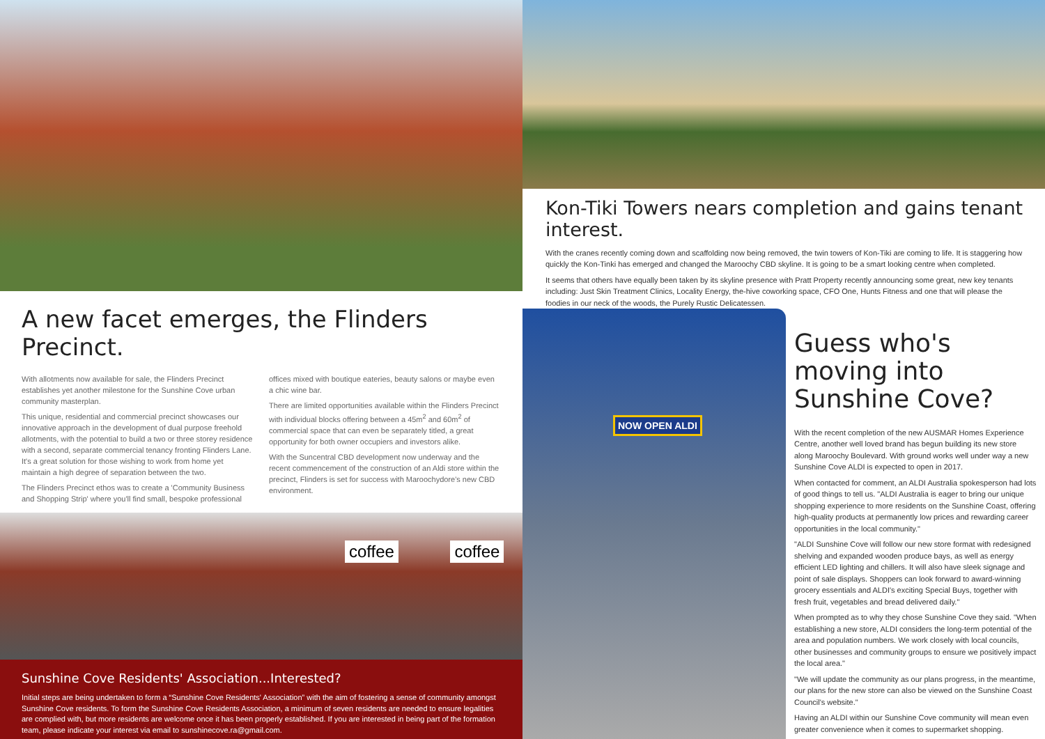A new facet emerges, the Flinders Precinct.
With allotments now available for sale, the Flinders Precinct establishes yet another milestone for the Sunshine Cove urban community masterplan.
This unique, residential and commercial precinct showcases our innovative approach in the development of dual purpose freehold allotments, with the potential to build a two or three storey residence with a second, separate commercial tenancy fronting Flinders Lane. It's a great solution for those wishing to work from home yet maintain a high degree of separation between the two.
The Flinders Precinct ethos was to create a 'Community Business and Shopping Strip' where you'll find small, bespoke professional
offices mixed with boutique eateries, beauty salons or maybe even a chic wine bar.
There are limited opportunities available within the Flinders Precinct with individual blocks offering between a 45m<sup>2</sup> and 60m<sup>2</sup> of commercial space that can even be separately titled, a great opportunity for both owner occupiers and investors alike.
With the Suncentral CBD development now underway and the recent commencement of the construction of an Aldi store within the precinct, Flinders is set for success with Maroochydore's new CBD environment.
coffee coffee
Sunshine Cove Residents' Association...Interested?
Initial steps are being undertaken to form a “Sunshine Cove Residents' Association” with the aim of fostering a sense of community amongst Sunshine Cove residents. To form the Sunshine Cove Residents Association, a minimum of seven residents are needed to ensure legalities are complied with, but more residents are welcome once it has been properly established. If you are interested in being part of the formation team, please indicate your interest via email to sunshinecove.ra@gmail.com.
Kon-Tiki Towers nears completion and gains tenant interest.
With the cranes recently coming down and scaffolding now being removed, the twin towers of Kon-Tiki are coming to life. It is staggering how quickly the Kon-Tinki has emerged and changed the Maroochy CBD skyline. It is going to be a smart looking centre when completed.
It seems that others have equally been taken by its skyline presence with Pratt Property recently announcing some great, new key tenants including: Just Skin Treatment Clinics, Locality Energy, the-hive coworking space, CFO One, Hunts Fitness and one that will please the foodies in our neck of the woods, the Purely Rustic Delicatessen.
NOW OPEN ALDI
Guess who's moving into Sunshine Cove?
With the recent completion of the new AUSMAR Homes Experience Centre, another well loved brand has begun building its new store along Maroochy Boulevard. With ground works well under way a new Sunshine Cove ALDI is expected to open in 2017.
When contacted for comment, an ALDI Australia spokesperson had lots of good things to tell us. "ALDI Australia is eager to bring our unique shopping experience to more residents on the Sunshine Coast, offering high-quality products at permanently low prices and rewarding career opportunities in the local community."
"ALDI Sunshine Cove will follow our new store format with redesigned shelving and expanded wooden produce bays, as well as energy efficient LED lighting and chillers. It will also have sleek signage and point of sale displays. Shoppers can look forward to award-winning grocery essentials and ALDI's exciting Special Buys, together with fresh fruit, vegetables and bread delivered daily."
When prompted as to why they chose Sunshine Cove they said. "When establishing a new store, ALDI considers the long-term potential of the area and population numbers. We work closely with local councils, other businesses and community groups to ensure we positively impact the local area."
"We will update the community as our plans progress, in the meantime, our plans for the new store can also be viewed on the Sunshine Coast Council's website."
Having an ALDI within our Sunshine Cove community will mean even greater convenience when it comes to supermarket shopping.